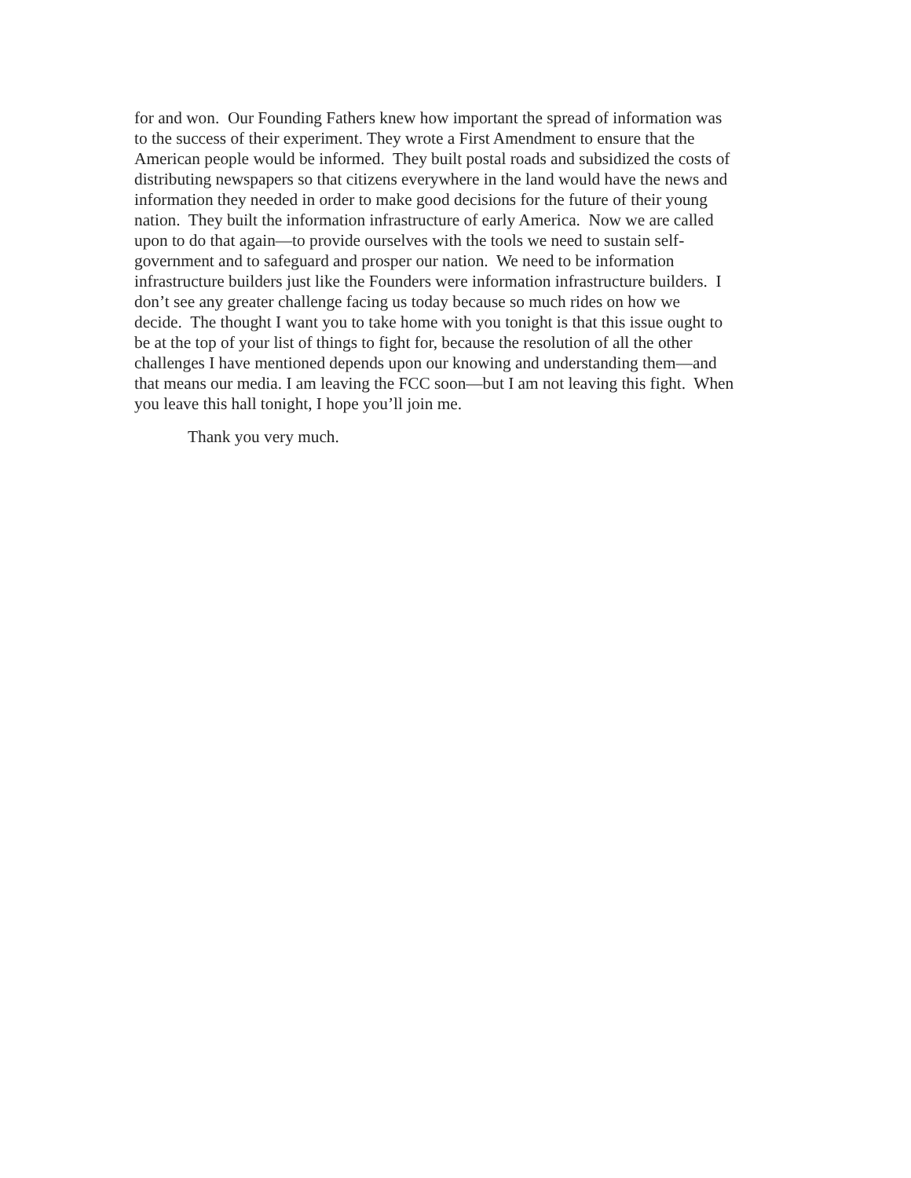for and won. Our Founding Fathers knew how important the spread of information was
to the success of their experiment. They wrote a First Amendment to ensure that the
American people would be informed. They built postal roads and subsidized the costs of
distributing newspapers so that citizens everywhere in the land would have the news and
information they needed in order to make good decisions for the future of their young
nation. They built the information infrastructure of early America. Now we are called
upon to do that again—to provide ourselves with the tools we need to sustain self-
government and to safeguard and prosper our nation. We need to be information
infrastructure builders just like the Founders were information infrastructure builders. I
don’t see any greater challenge facing us today because so much rides on how we
decide. The thought I want you to take home with you tonight is that this issue ought to
be at the top of your list of things to fight for, because the resolution of all the other
challenges I have mentioned depends upon our knowing and understanding them—and
that means our media. I am leaving the FCC soon—but I am not leaving this fight. When
you leave this hall tonight, I hope you’ll join me.
Thank you very much.